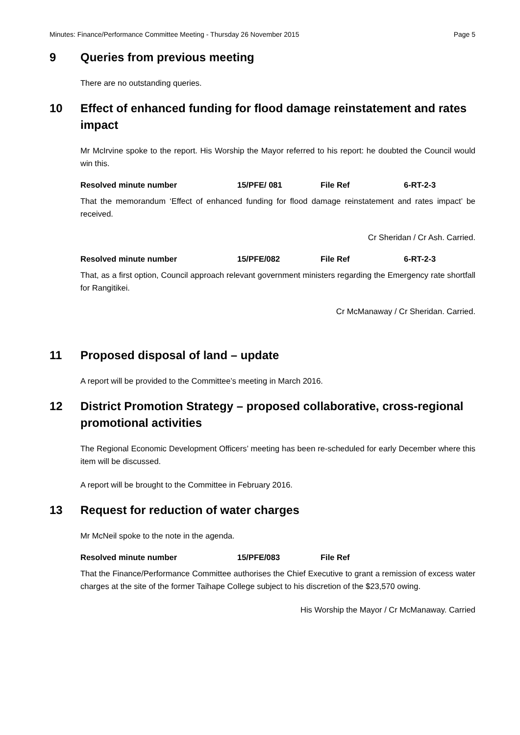Minutes: Finance/Performance Committee Meeting - Thursday 26 November 2015 Page 5
9 Queries from previous meeting
There are no outstanding queries.
10 Effect of enhanced funding for flood damage reinstatement and rates impact
Mr McIrvine spoke to the report. His Worship the Mayor referred to his report: he doubted the Council would win this.
Resolved minute number 15/PFE/ 081 File Ref 6-RT-2-3
That the memorandum ‘Effect of enhanced funding for flood damage reinstatement and rates impact’ be received.
Cr Sheridan / Cr Ash. Carried.
Resolved minute number 15/PFE/082 File Ref 6-RT-2-3
That, as a first option, Council approach relevant government ministers regarding the Emergency rate shortfall for Rangitikei.
Cr McManaway / Cr Sheridan. Carried.
11 Proposed disposal of land – update
A report will be provided to the Committee’s meeting in March 2016.
12 District Promotion Strategy – proposed collaborative, cross-regional promotional activities
The Regional Economic Development Officers’ meeting has been re-scheduled for early December where this item will be discussed.
A report will be brought to the Committee in February 2016.
13 Request for reduction of water charges
Mr McNeil spoke to the note in the agenda.
Resolved minute number 15/PFE/083 File Ref
That the Finance/Performance Committee authorises the Chief Executive to grant a remission of excess water charges at the site of the former Taihape College subject to his discretion of the $23,570 owing.
His Worship the Mayor / Cr McManaway. Carried